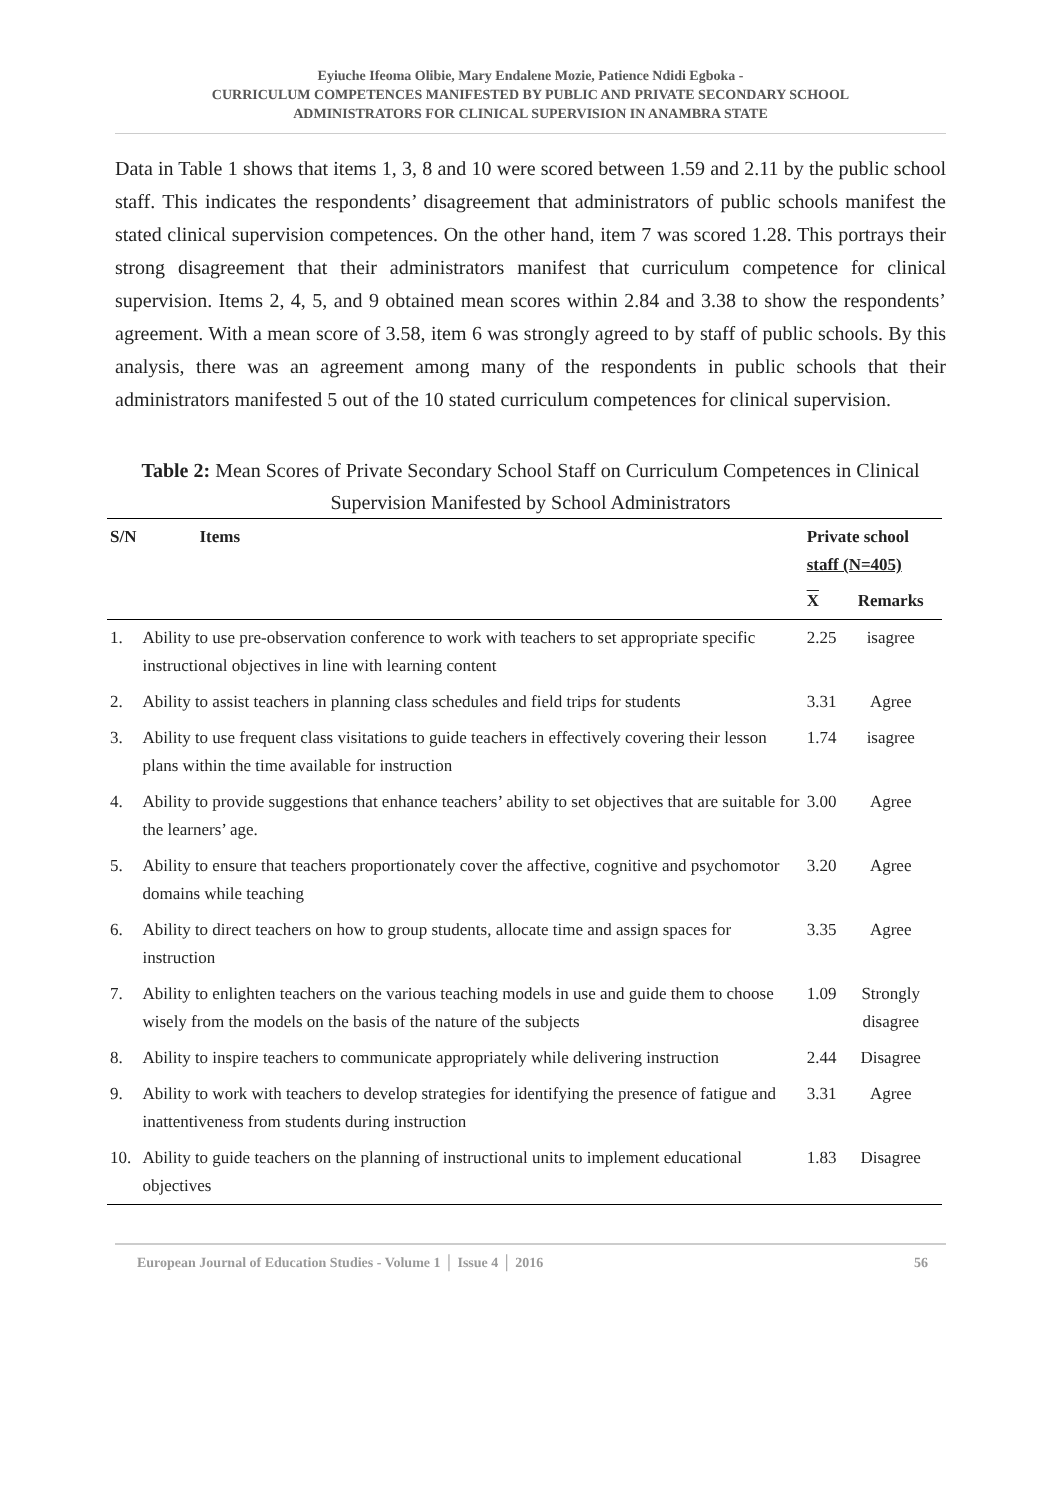Eyiuche Ifeoma Olibie, Mary Endalene Mozie, Patience Ndidi Egboka -
CURRICULUM COMPETENCES MANIFESTED BY PUBLIC AND PRIVATE SECONDARY SCHOOL
ADMINISTRATORS FOR CLINICAL SUPERVISION IN ANAMBRA STATE
Data in Table 1 shows that items 1, 3, 8 and 10 were scored between 1.59 and 2.11 by the public school staff. This indicates the respondents’ disagreement that administrators of public schools manifest the stated clinical supervision competences. On the other hand, item 7 was scored 1.28. This portrays their strong disagreement that their administrators manifest that curriculum competence for clinical supervision. Items 2, 4, 5, and 9 obtained mean scores within 2.84 and 3.38 to show the respondents’ agreement. With a mean score of 3.58, item 6 was strongly agreed to by staff of public schools. By this analysis, there was an agreement among many of the respondents in public schools that their administrators manifested 5 out of the 10 stated curriculum competences for clinical supervision.
Table 2: Mean Scores of Private Secondary School Staff on Curriculum Competences in Clinical Supervision Manifested by School Administrators
| S/N | Items | Private school staff (N=405) | |
| --- | --- | --- | --- |
| | | X | Remarks |
| 1. | Ability to use pre-observation conference to work with teachers to set appropriate specific instructional objectives in line with learning content | 2.25 | isagree |
| 2. | Ability to assist teachers in planning class schedules and field trips for students | 3.31 | Agree |
| 3. | Ability to use frequent class visitations to guide teachers in effectively covering their lesson plans within the time available for instruction | 1.74 | isagree |
| 4. | Ability to provide suggestions that enhance teachers’ ability to set objectives that are suitable for the learners’ age. | 3.00 | Agree |
| 5. | Ability to ensure that teachers proportionately cover the affective, cognitive and psychomotor domains while teaching | 3.20 | Agree |
| 6. | Ability to direct teachers on how to group students, allocate time and assign spaces for instruction | 3.35 | Agree |
| 7. | Ability to enlighten teachers on the various teaching models in use and guide them to choose wisely from the models on the basis of the nature of the subjects | 1.09 | Strongly disagree |
| 8. | Ability to inspire teachers to communicate appropriately while delivering instruction | 2.44 | Disagree |
| 9. | Ability to work with teachers to develop strategies for identifying the presence of fatigue and inattentiveness from students during instruction | 3.31 | Agree |
| 10. | Ability to guide teachers on the planning of instructional units to implement educational objectives | 1.83 | Disagree |
European Journal of Education Studies - Volume 1 │ Issue 4 │ 2016 56